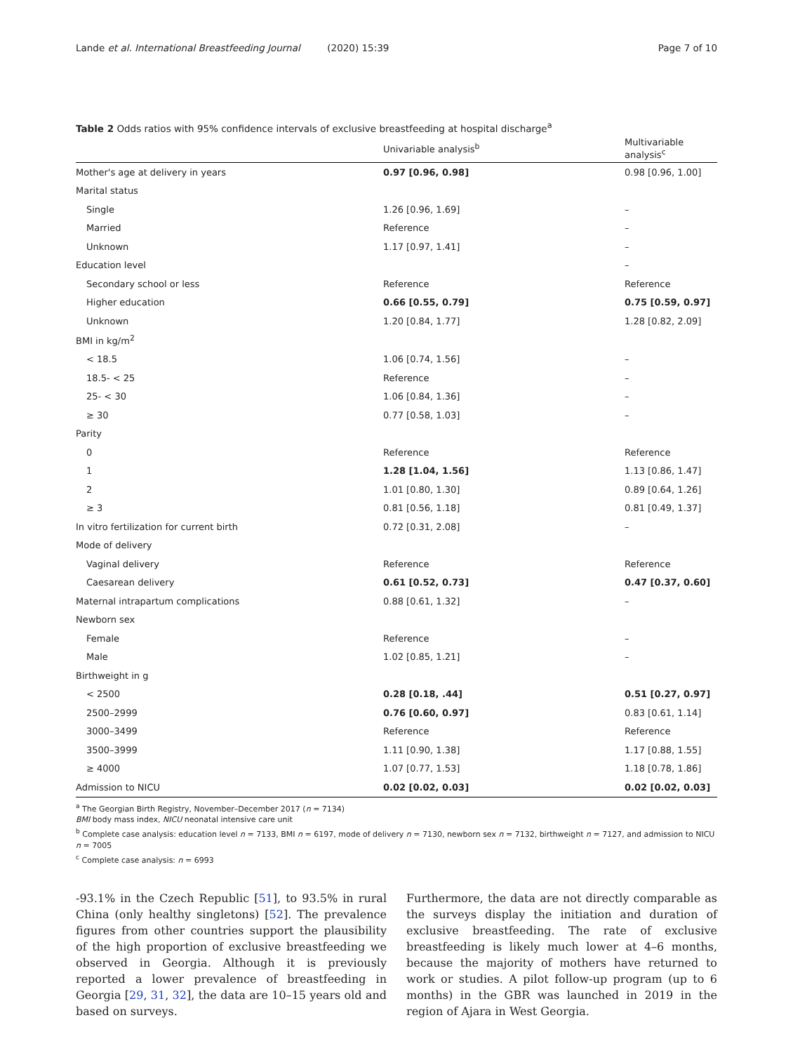Lande et al. International Breastfeeding Journal (2020) 15:39 Page 7 of 10
Table 2 Odds ratios with 95% confidence intervals of exclusive breastfeeding at hospital discharge<sup>a</sup>
| | Univariable analysis<sup>b</sup> | Multivariable analysis<sup>c</sup> |
| --- | --- | --- |
| Mother's age at delivery in years | 0.97 [0.96, 0.98] | 0.98 [0.96, 1.00] |
| Marital status | | |
| Single | 1.26 [0.96, 1.69] | – |
| Married | Reference | – |
| Unknown | 1.17 [0.97, 1.41] | – |
| Education level | | – |
| Secondary school or less | Reference | Reference |
| Higher education | 0.66 [0.55, 0.79] | 0.75 [0.59, 0.97] |
| Unknown | 1.20 [0.84, 1.77] | 1.28 [0.82, 2.09] |
| BMI in kg/m<sup>2</sup> | | |
| < 18.5 | 1.06 [0.74, 1.56] | – |
| 18.5- < 25 | Reference | – |
| 25- < 30 | 1.06 [0.84, 1.36] | – |
| ≥ 30 | 0.77 [0.58, 1.03] | – |
| Parity | | |
| 0 | Reference | Reference |
| 1 | 1.28 [1.04, 1.56] | 1.13 [0.86, 1.47] |
| 2 | 1.01 [0.80, 1.30] | 0.89 [0.64, 1.26] |
| ≥ 3 | 0.81 [0.56, 1.18] | 0.81 [0.49, 1.37] |
| In vitro fertilization for current birth | 0.72 [0.31, 2.08] | – |
| Mode of delivery | | |
| Vaginal delivery | Reference | Reference |
| Caesarean delivery | 0.61 [0.52, 0.73] | 0.47 [0.37, 0.60] |
| Maternal intrapartum complications | 0.88 [0.61, 1.32] | – |
| Newborn sex | | |
| Female | Reference | – |
| Male | 1.02 [0.85, 1.21] | – |
| Birthweight in g | | |
| < 2500 | 0.28 [0.18, .44] | 0.51 [0.27, 0.97] |
| 2500–2999 | 0.76 [0.60, 0.97] | 0.83 [0.61, 1.14] |
| 3000–3499 | Reference | Reference |
| 3500–3999 | 1.11 [0.90, 1.38] | 1.17 [0.88, 1.55] |
| ≥ 4000 | 1.07 [0.77, 1.53] | 1.18 [0.78, 1.86] |
| Admission to NICU | 0.02 [0.02, 0.03] | 0.02 [0.02, 0.03] |
<sup>a</sup> The Georgian Birth Registry, November–December 2017 (n = 7134)
BMI body mass index, NICU neonatal intensive care unit
<sup>b</sup> Complete case analysis: education level n = 7133, BMI n = 6197, mode of delivery n = 7130, newborn sex n = 7132, birthweight n = 7127, and admission to NICU n = 7005
<sup>c</sup> Complete case analysis: n = 6993
-93.1% in the Czech Republic [51], to 93.5% in rural China (only healthy singletons) [52]. The prevalence figures from other countries support the plausibility of the high proportion of exclusive breastfeeding we observed in Georgia. Although it is previously reported a lower prevalence of breastfeeding in Georgia [29, 31, 32], the data are 10–15 years old and based on surveys.
Furthermore, the data are not directly comparable as the surveys display the initiation and duration of exclusive breastfeeding. The rate of exclusive breastfeeding is likely much lower at 4–6 months, because the majority of mothers have returned to work or studies. A pilot follow-up program (up to 6 months) in the GBR was launched in 2019 in the region of Ajara in West Georgia.